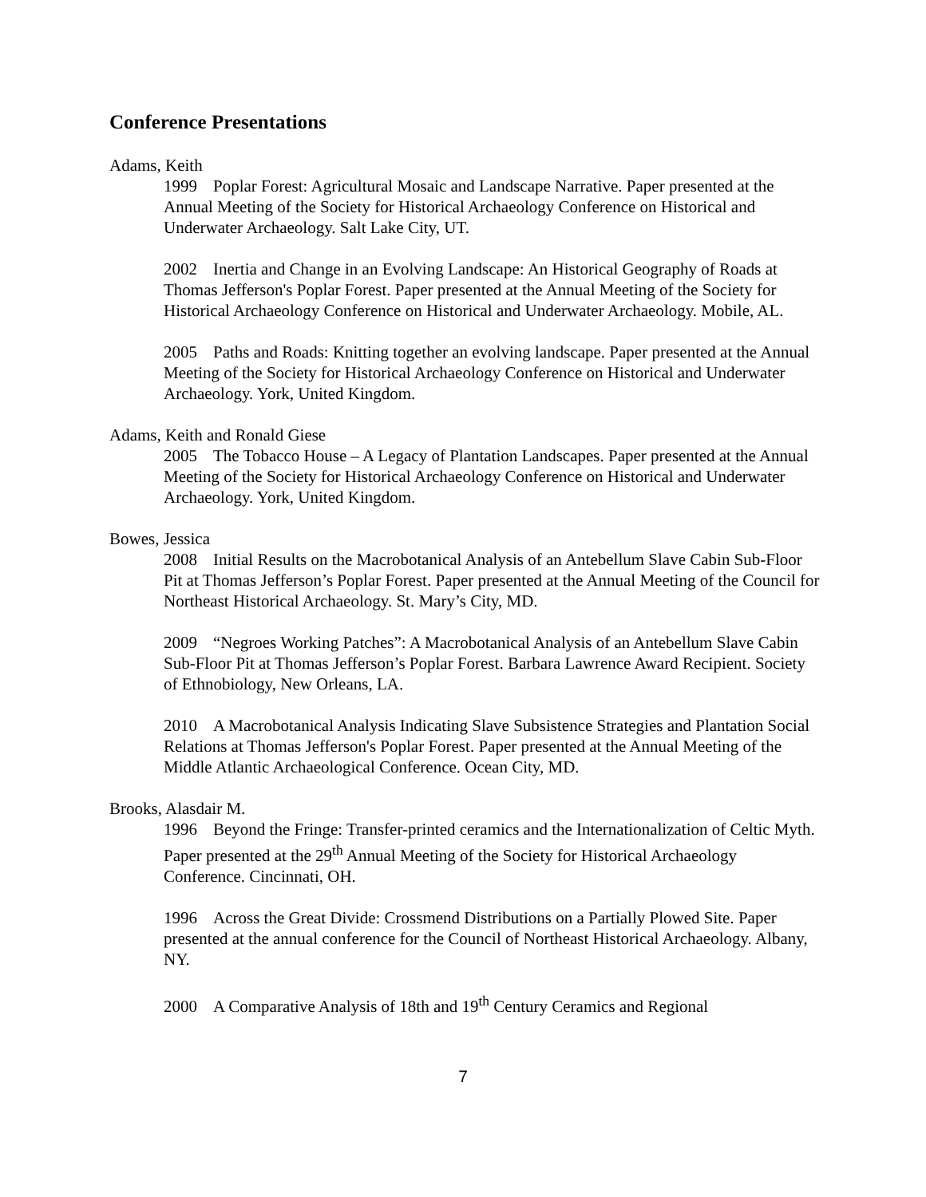Conference Presentations
Adams, Keith
1999 Poplar Forest: Agricultural Mosaic and Landscape Narrative. Paper presented at the Annual Meeting of the Society for Historical Archaeology Conference on Historical and Underwater Archaeology. Salt Lake City, UT.
2002 Inertia and Change in an Evolving Landscape: An Historical Geography of Roads at Thomas Jefferson's Poplar Forest. Paper presented at the Annual Meeting of the Society for Historical Archaeology Conference on Historical and Underwater Archaeology. Mobile, AL.
2005 Paths and Roads: Knitting together an evolving landscape. Paper presented at the Annual Meeting of the Society for Historical Archaeology Conference on Historical and Underwater Archaeology. York, United Kingdom.
Adams, Keith and Ronald Giese
2005 The Tobacco House – A Legacy of Plantation Landscapes. Paper presented at the Annual Meeting of the Society for Historical Archaeology Conference on Historical and Underwater Archaeology. York, United Kingdom.
Bowes, Jessica
2008 Initial Results on the Macrobotanical Analysis of an Antebellum Slave Cabin Sub-Floor Pit at Thomas Jefferson’s Poplar Forest. Paper presented at the Annual Meeting of the Council for Northeast Historical Archaeology. St. Mary’s City, MD.
2009 “Negroes Working Patches”: A Macrobotanical Analysis of an Antebellum Slave Cabin Sub-Floor Pit at Thomas Jefferson’s Poplar Forest. Barbara Lawrence Award Recipient. Society of Ethnobiology, New Orleans, LA.
2010 A Macrobotanical Analysis Indicating Slave Subsistence Strategies and Plantation Social Relations at Thomas Jefferson's Poplar Forest. Paper presented at the Annual Meeting of the Middle Atlantic Archaeological Conference. Ocean City, MD.
Brooks, Alasdair M.
1996 Beyond the Fringe: Transfer-printed ceramics and the Internationalization of Celtic Myth. Paper presented at the 29<sup>th</sup> Annual Meeting of the Society for Historical Archaeology Conference. Cincinnati, OH.
1996 Across the Great Divide: Crossmend Distributions on a Partially Plowed Site. Paper presented at the annual conference for the Council of Northeast Historical Archaeology. Albany, NY.
2000 A Comparative Analysis of 18th and 19<sup>th</sup> Century Ceramics and Regional
7